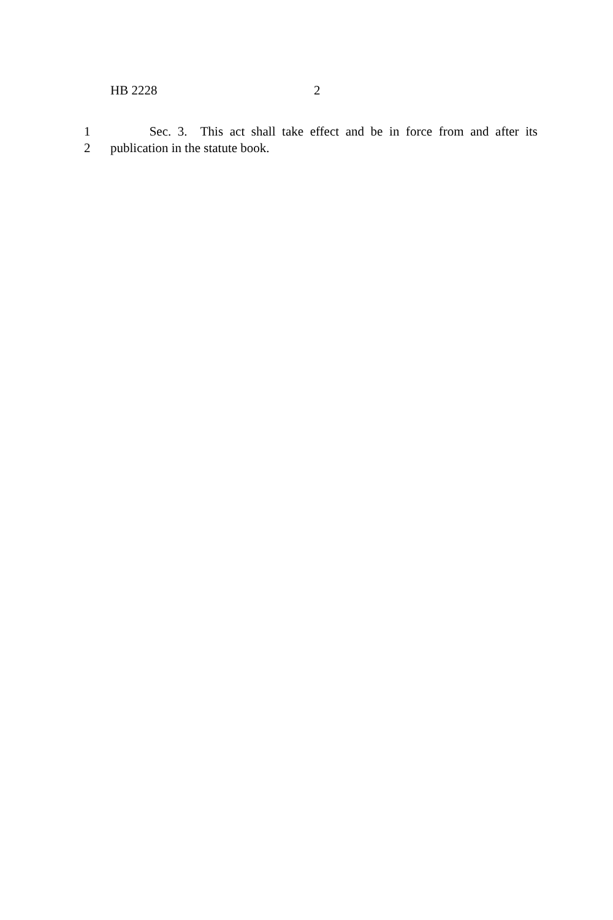HB 2228 2
1 Sec. 3. This act shall take effect and be in force from and after its
2 publication in the statute book.